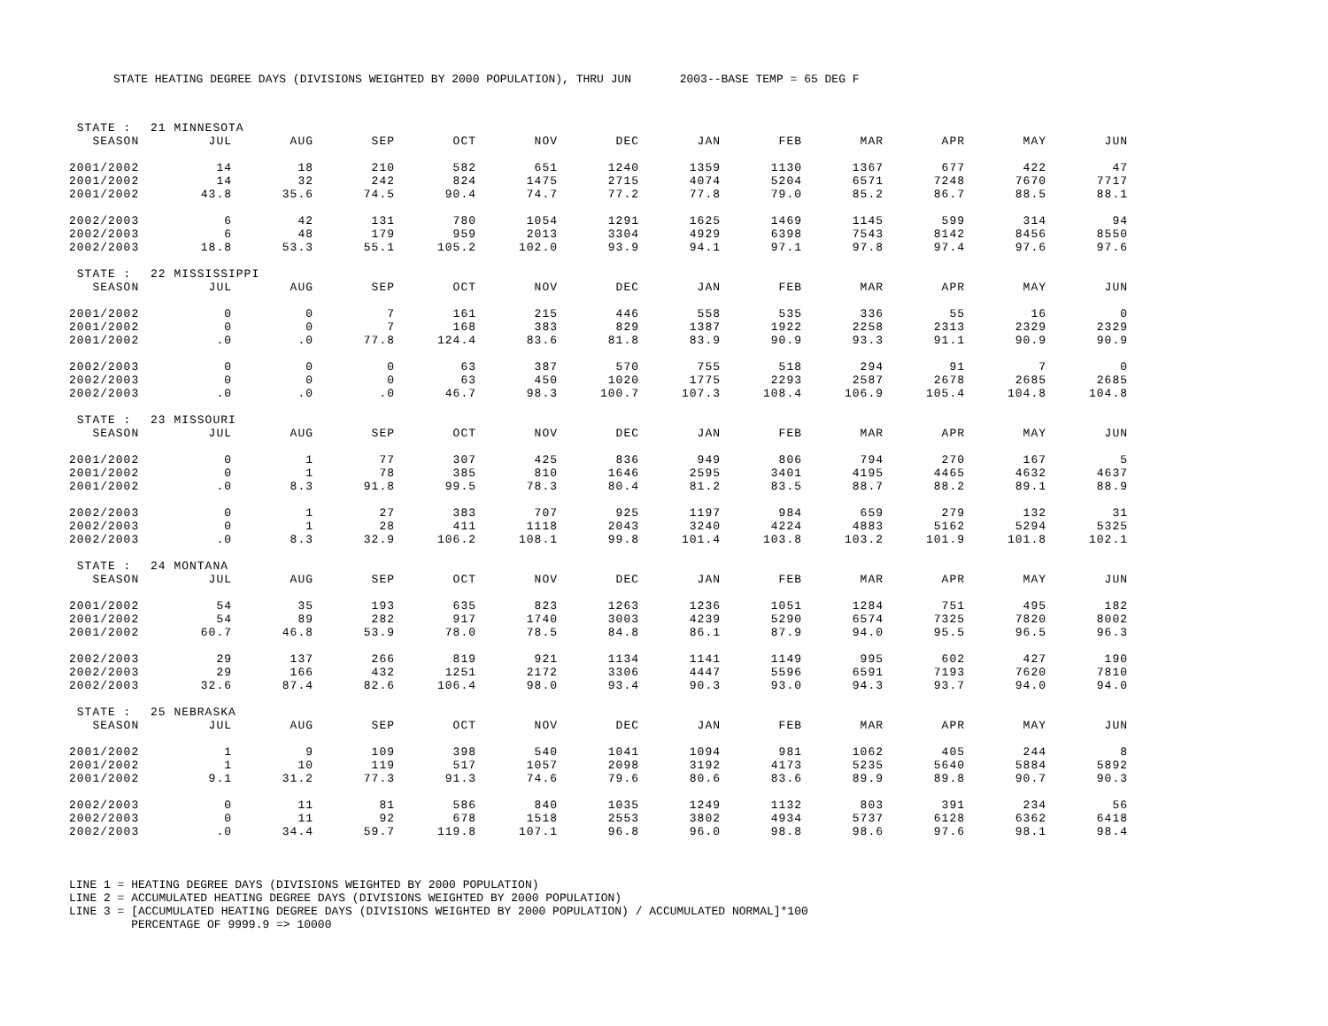STATE HEATING DEGREE DAYS (DIVISIONS WEIGHTED BY 2000 POPULATION), THRU JUN 2003--BASE TEMP = 65 DEG F
| STATE : | 21 MINNESOTA | | | | | | | | | | | |
| SEASON | JUL | AUG | SEP | OCT | NOV | DEC | JAN | FEB | MAR | APR | MAY | JUN |
| 2001/2002 | 14 | 18 | 210 | 582 | 651 | 1240 | 1359 | 1130 | 1367 | 677 | 422 | 47 |
| 2001/2002 | 14 | 32 | 242 | 824 | 1475 | 2715 | 4074 | 5204 | 6571 | 7248 | 7670 | 7717 |
| 2001/2002 | 43.8 | 35.6 | 74.5 | 90.4 | 74.7 | 77.2 | 77.8 | 79.0 | 85.2 | 86.7 | 88.5 | 88.1 |
| 2002/2003 | 6 | 42 | 131 | 780 | 1054 | 1291 | 1625 | 1469 | 1145 | 599 | 314 | 94 |
| 2002/2003 | 6 | 48 | 179 | 959 | 2013 | 3304 | 4929 | 6398 | 7543 | 8142 | 8456 | 8550 |
| 2002/2003 | 18.8 | 53.3 | 55.1 | 105.2 | 102.0 | 93.9 | 94.1 | 97.1 | 97.8 | 97.4 | 97.6 | 97.6 |
| STATE : | 22 MISSISSIPPI | | | | | | | | | | | |
| SEASON | JUL | AUG | SEP | OCT | NOV | DEC | JAN | FEB | MAR | APR | MAY | JUN |
| 2001/2002 | 0 | 0 | 7 | 161 | 215 | 446 | 558 | 535 | 336 | 55 | 16 | 0 |
| 2001/2002 | 0 | 0 | 7 | 168 | 383 | 829 | 1387 | 1922 | 2258 | 2313 | 2329 | 2329 |
| 2001/2002 | .0 | .0 | 77.8 | 124.4 | 83.6 | 81.8 | 83.9 | 90.9 | 93.3 | 91.1 | 90.9 | 90.9 |
| 2002/2003 | 0 | 0 | 0 | 63 | 387 | 570 | 755 | 518 | 294 | 91 | 7 | 0 |
| 2002/2003 | 0 | 0 | 0 | 63 | 450 | 1020 | 1775 | 2293 | 2587 | 2678 | 2685 | 2685 |
| 2002/2003 | .0 | .0 | .0 | 46.7 | 98.3 | 100.7 | 107.3 | 108.4 | 106.9 | 105.4 | 104.8 | 104.8 |
| STATE : | 23 MISSOURI | | | | | | | | | | | |
| SEASON | JUL | AUG | SEP | OCT | NOV | DEC | JAN | FEB | MAR | APR | MAY | JUN |
| 2001/2002 | 0 | 1 | 77 | 307 | 425 | 836 | 949 | 806 | 794 | 270 | 167 | 5 |
| 2001/2002 | 0 | 1 | 78 | 385 | 810 | 1646 | 2595 | 3401 | 4195 | 4465 | 4632 | 4637 |
| 2001/2002 | .0 | 8.3 | 91.8 | 99.5 | 78.3 | 80.4 | 81.2 | 83.5 | 88.7 | 88.2 | 89.1 | 88.9 |
| 2002/2003 | 0 | 1 | 27 | 383 | 707 | 925 | 1197 | 984 | 659 | 279 | 132 | 31 |
| 2002/2003 | 0 | 1 | 28 | 411 | 1118 | 2043 | 3240 | 4224 | 4883 | 5162 | 5294 | 5325 |
| 2002/2003 | .0 | 8.3 | 32.9 | 106.2 | 108.1 | 99.8 | 101.4 | 103.8 | 103.2 | 101.9 | 101.8 | 102.1 |
| STATE : | 24 MONTANA | | | | | | | | | | | |
| SEASON | JUL | AUG | SEP | OCT | NOV | DEC | JAN | FEB | MAR | APR | MAY | JUN |
| 2001/2002 | 54 | 35 | 193 | 635 | 823 | 1263 | 1236 | 1051 | 1284 | 751 | 495 | 182 |
| 2001/2002 | 54 | 89 | 282 | 917 | 1740 | 3003 | 4239 | 5290 | 6574 | 7325 | 7820 | 8002 |
| 2001/2002 | 60.7 | 46.8 | 53.9 | 78.0 | 78.5 | 84.8 | 86.1 | 87.9 | 94.0 | 95.5 | 96.5 | 96.3 |
| 2002/2003 | 29 | 137 | 266 | 819 | 921 | 1134 | 1141 | 1149 | 995 | 602 | 427 | 190 |
| 2002/2003 | 29 | 166 | 432 | 1251 | 2172 | 3306 | 4447 | 5596 | 6591 | 7193 | 7620 | 7810 |
| 2002/2003 | 32.6 | 87.4 | 82.6 | 106.4 | 98.0 | 93.4 | 90.3 | 93.0 | 94.3 | 93.7 | 94.0 | 94.0 |
| STATE : | 25 NEBRASKA | | | | | | | | | | | |
| SEASON | JUL | AUG | SEP | OCT | NOV | DEC | JAN | FEB | MAR | APR | MAY | JUN |
| 2001/2002 | 1 | 9 | 109 | 398 | 540 | 1041 | 1094 | 981 | 1062 | 405 | 244 | 8 |
| 2001/2002 | 1 | 10 | 119 | 517 | 1057 | 2098 | 3192 | 4173 | 5235 | 5640 | 5884 | 5892 |
| 2001/2002 | 9.1 | 31.2 | 77.3 | 91.3 | 74.6 | 79.6 | 80.6 | 83.6 | 89.9 | 89.8 | 90.7 | 90.3 |
| 2002/2003 | 0 | 11 | 81 | 586 | 840 | 1035 | 1249 | 1132 | 803 | 391 | 234 | 56 |
| 2002/2003 | 0 | 11 | 92 | 678 | 1518 | 2553 | 3802 | 4934 | 5737 | 6128 | 6362 | 6418 |
| 2002/2003 | .0 | 34.4 | 59.7 | 119.8 | 107.1 | 96.8 | 96.0 | 98.8 | 98.6 | 97.6 | 98.1 | 98.4 |
LINE 1 = HEATING DEGREE DAYS (DIVISIONS WEIGHTED BY 2000 POPULATION) LINE 2 = ACCUMULATED HEATING DEGREE DAYS (DIVISIONS WEIGHTED BY 2000 POPULATION) LINE 3 = [ACCUMULATED HEATING DEGREE DAYS (DIVISIONS WEIGHTED BY 2000 POPULATION) / ACCUMULATED NORMAL]*100 PERCENTAGE OF 9999.9 => 10000